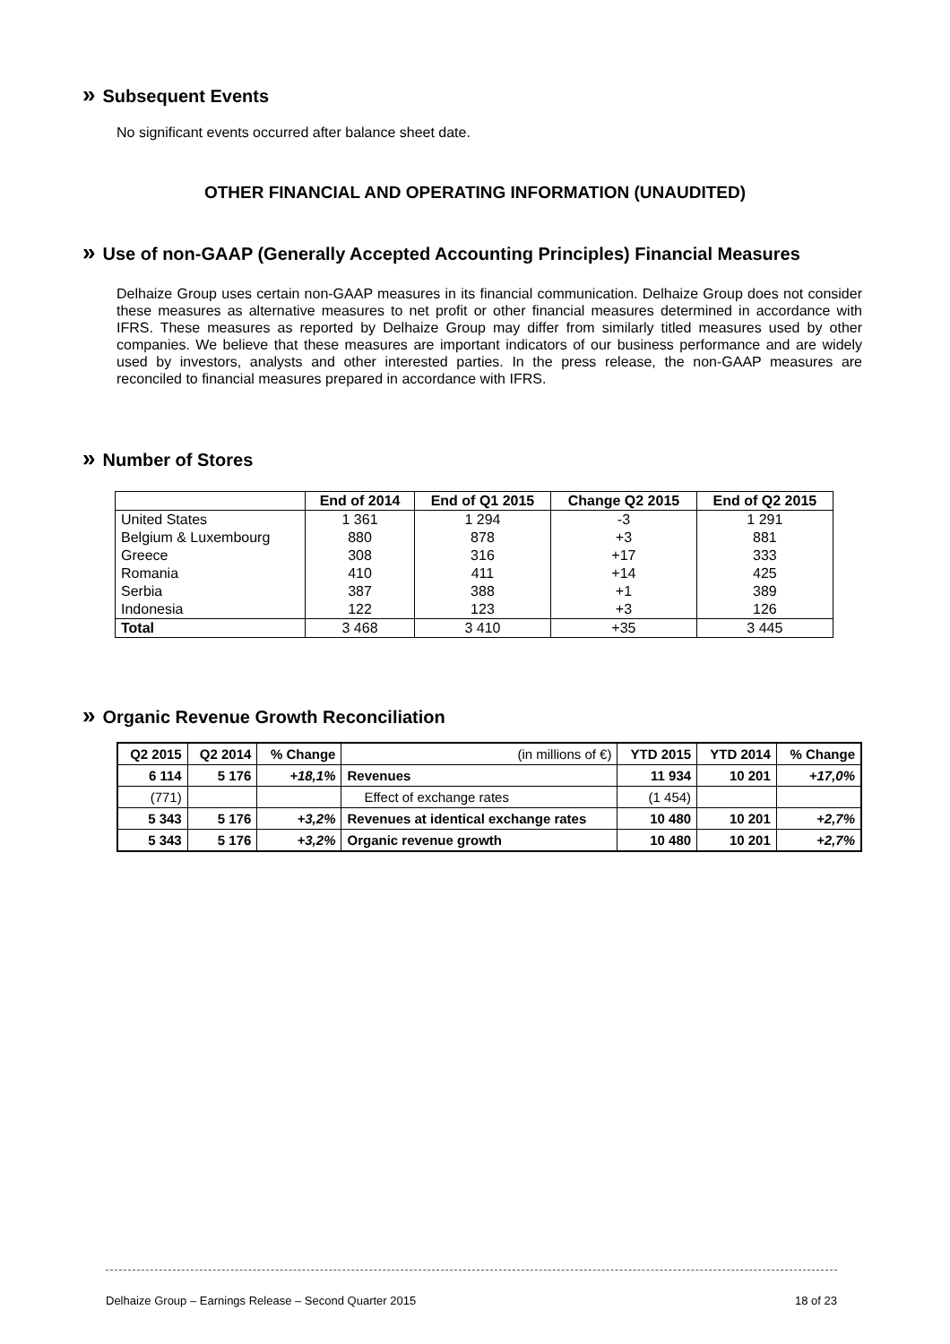» Subsequent Events
No significant events occurred after balance sheet date.
OTHER FINANCIAL AND OPERATING INFORMATION (UNAUDITED)
» Use of non-GAAP (Generally Accepted Accounting Principles) Financial Measures
Delhaize Group uses certain non-GAAP measures in its financial communication. Delhaize Group does not consider these measures as alternative measures to net profit or other financial measures determined in accordance with IFRS. These measures as reported by Delhaize Group may differ from similarly titled measures used by other companies. We believe that these measures are important indicators of our business performance and are widely used by investors, analysts and other interested parties. In the press release, the non-GAAP measures are reconciled to financial measures prepared in accordance with IFRS.
» Number of Stores
| | End of 2014 | End of Q1 2015 | Change Q2 2015 | End of Q2 2015 |
| --- | --- | --- | --- | --- |
| United States | 1 361 | 1 294 | -3 | 1 291 |
| Belgium & Luxembourg | 880 | 878 | +3 | 881 |
| Greece | 308 | 316 | +17 | 333 |
| Romania | 410 | 411 | +14 | 425 |
| Serbia | 387 | 388 | +1 | 389 |
| Indonesia | 122 | 123 | +3 | 126 |
| Total | 3 468 | 3 410 | +35 | 3 445 |
» Organic Revenue Growth Reconciliation
| Q2 2015 | Q2 2014 | % Change | (in millions of €) | YTD 2015 | YTD 2014 | % Change |
| --- | --- | --- | --- | --- | --- | --- |
| 6 114 | 5 176 | +18,1% | Revenues | 11 934 | 10 201 | +17,0% |
| (771) | | | Effect of exchange rates | (1 454) | | |
| 5 343 | 5 176 | +3,2% | Revenues at identical exchange rates | 10 480 | 10 201 | +2,7% |
| 5 343 | 5 176 | +3,2% | Organic revenue growth | 10 480 | 10 201 | +2,7% |
Delhaize Group – Earnings Release – Second Quarter 2015 18 of 23